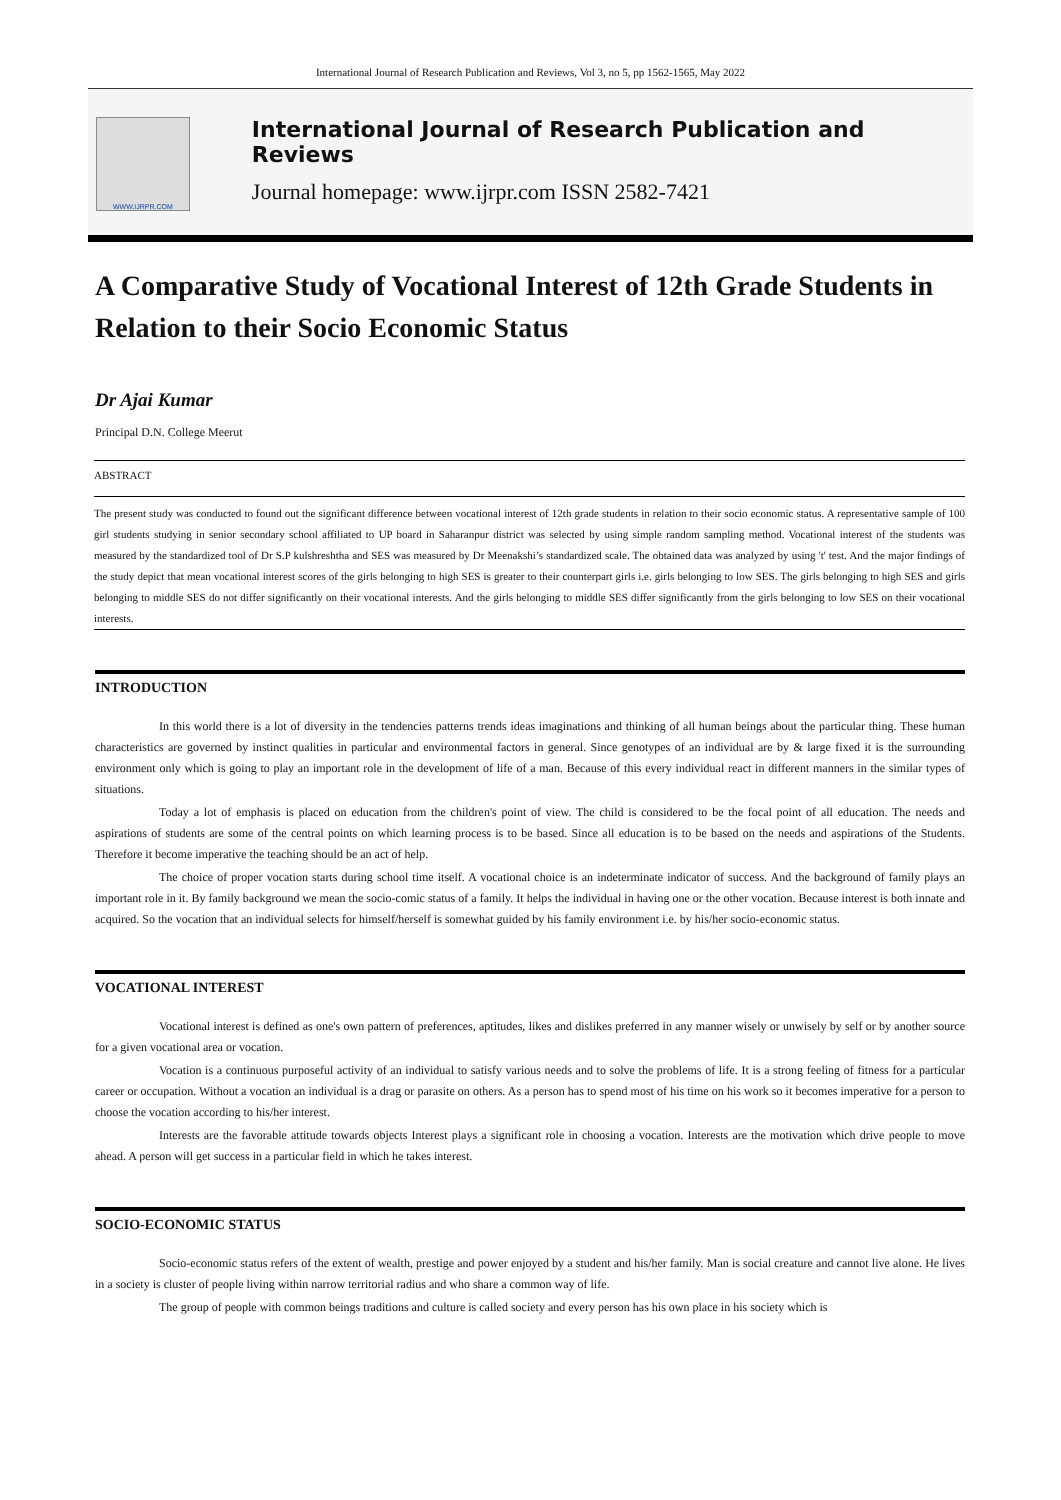International Journal of Research Publication and Reviews, Vol 3, no 5, pp 1562-1565, May 2022
WWW.IJRPR.COM
International Journal of Research Publication and Reviews
Journal homepage: www.ijrpr.com ISSN 2582-7421
A Comparative Study of Vocational Interest of 12th Grade Students in Relation to their Socio Economic Status
Dr Ajai Kumar
Principal D.N. College Meerut
ABSTRACT
The present study was conducted to found out the significant difference between vocational interest of 12th grade students in relation to their socio economic status. A representative sample of 100 girl students studying in senior secondary school affiliated to UP board in Saharanpur district was selected by using simple random sampling method. Vocational interest of the students was measured by the standardized tool of Dr S.P kulshreshtha and SES was measured by Dr Meenakshi’s standardized scale. The obtained data was analyzed by using 't' test. And the major findings of the study depict that mean vocational interest scores of the girls belonging to high SES is greater to their counterpart girls i.e. girls belonging to low SES. The girls belonging to high SES and girls belonging to middle SES do not differ significantly on their vocational interests. And the girls belonging to middle SES differ significantly from the girls belonging to low SES on their vocational interests.
INTRODUCTION
In this world there is a lot of diversity in the tendencies patterns trends ideas imaginations and thinking of all human beings about the particular thing. These human characteristics are governed by instinct qualities in particular and environmental factors in general. Since genotypes of an individual are by & large fixed it is the surrounding environment only which is going to play an important role in the development of life of a man. Because of this every individual react in different manners in the similar types of situations.
Today a lot of emphasis is placed on education from the children's point of view. The child is considered to be the focal point of all education. The needs and aspirations of students are some of the central points on which learning process is to be based. Since all education is to be based on the needs and aspirations of the Students. Therefore it become imperative the teaching should be an act of help.
The choice of proper vocation starts during school time itself. A vocational choice is an indeterminate indicator of success. And the background of family plays an important role in it. By family background we mean the socio-comic status of a family. It helps the individual in having one or the other vocation. Because interest is both innate and acquired. So the vocation that an individual selects for himself/herself is somewhat guided by his family environment i.e. by his/her socio-economic status.
VOCATIONAL INTEREST
Vocational interest is defined as one's own pattern of preferences, aptitudes, likes and dislikes preferred in any manner wisely or unwisely by self or by another source for a given vocational area or vocation.
Vocation is a continuous purposeful activity of an individual to satisfy various needs and to solve the problems of life. It is a strong feeling of fitness for a particular career or occupation. Without a vocation an individual is a drag or parasite on others. As a person has to spend most of his time on his work so it becomes imperative for a person to choose the vocation according to his/her interest.
Interests are the favorable attitude towards objects Interest plays a significant role in choosing a vocation. Interests are the motivation which drive people to move ahead. A person will get success in a particular field in which he takes interest.
SOCIO-ECONOMIC STATUS
Socio-economic status refers of the extent of wealth, prestige and power enjoyed by a student and his/her family. Man is social creature and cannot live alone. He lives in a society is cluster of people living within narrow territorial radius and who share a common way of life.
The group of people with common beings traditions and culture is called society and every person has his own place in his society which is